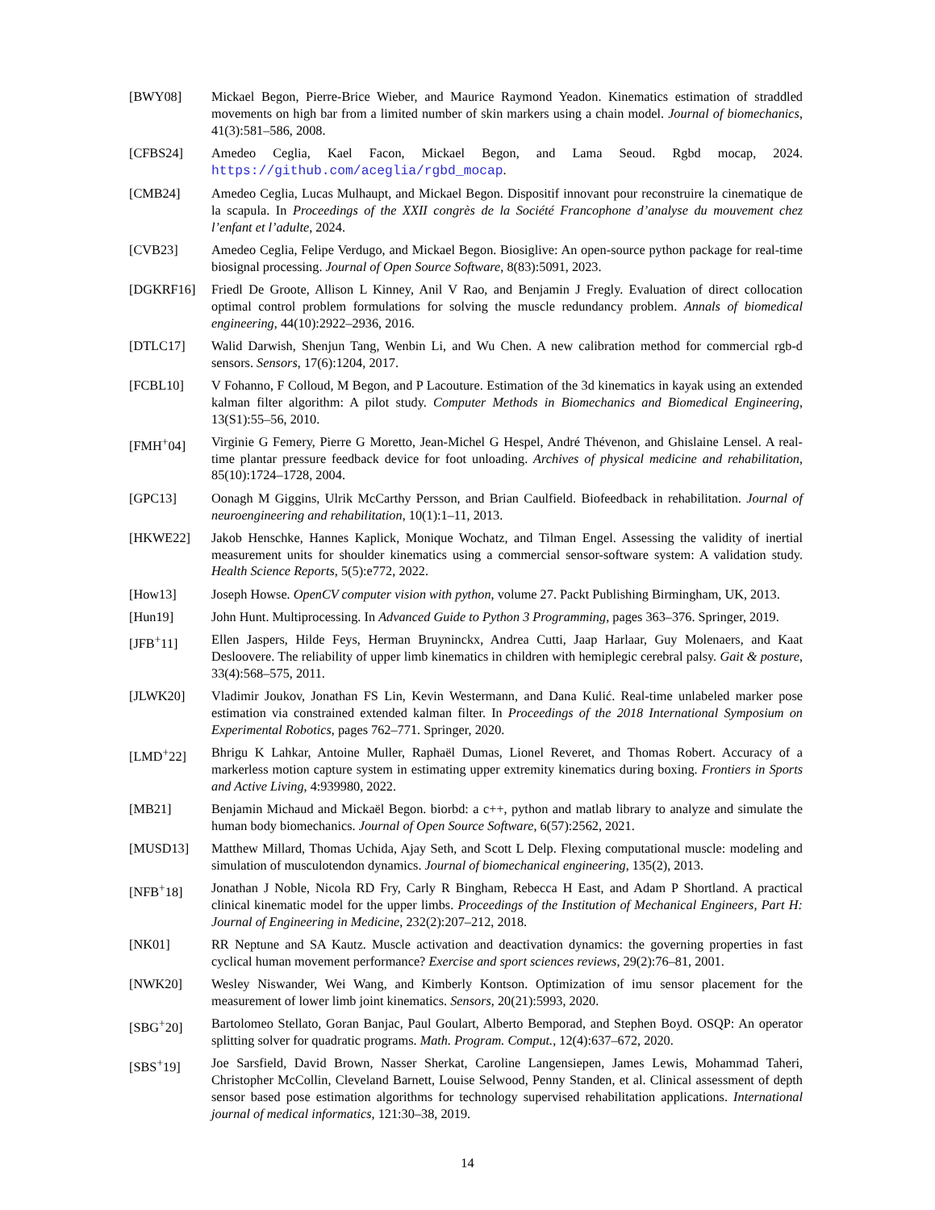[BWY08] Mickael Begon, Pierre-Brice Wieber, and Maurice Raymond Yeadon. Kinematics estimation of straddled movements on high bar from a limited number of skin markers using a chain model. Journal of biomechanics, 41(3):581–586, 2008.
[CFBS24] Amedeo Ceglia, Kael Facon, Mickael Begon, and Lama Seoud. Rgbd mocap, 2024. https://github.com/aceglia/rgbd_mocap.
[CMB24] Amedeo Ceglia, Lucas Mulhaupt, and Mickael Begon. Dispositif innovant pour reconstruire la cinematique de la scapula. In Proceedings of the XXII congrès de la Société Francophone d’analyse du mouvement chez l’enfant et l’adulte, 2024.
[CVB23] Amedeo Ceglia, Felipe Verdugo, and Mickael Begon. Biosiglive: An open-source python package for real-time biosignal processing. Journal of Open Source Software, 8(83):5091, 2023.
[DGKRF16] Friedl De Groote, Allison L Kinney, Anil V Rao, and Benjamin J Fregly. Evaluation of direct collocation optimal control problem formulations for solving the muscle redundancy problem. Annals of biomedical engineering, 44(10):2922–2936, 2016.
[DTLC17] Walid Darwish, Shenjun Tang, Wenbin Li, and Wu Chen. A new calibration method for commercial rgb-d sensors. Sensors, 17(6):1204, 2017.
[FCBL10] V Fohanno, F Colloud, M Begon, and P Lacouture. Estimation of the 3d kinematics in kayak using an extended kalman filter algorithm: A pilot study. Computer Methods in Biomechanics and Biomedical Engineering, 13(S1):55–56, 2010.
[FMH<sup>+</sup>04] Virginie G Femery, Pierre G Moretto, Jean-Michel G Hespel, André Thévenon, and Ghislaine Lensel. A real-time plantar pressure feedback device for foot unloading. Archives of physical medicine and rehabilitation, 85(10):1724–1728, 2004.
[GPC13] Oonagh M Giggins, Ulrik McCarthy Persson, and Brian Caulfield. Biofeedback in rehabilitation. Journal of neuroengineering and rehabilitation, 10(1):1–11, 2013.
[HKWE22] Jakob Henschke, Hannes Kaplick, Monique Wochatz, and Tilman Engel. Assessing the validity of inertial measurement units for shoulder kinematics using a commercial sensor-software system: A validation study. Health Science Reports, 5(5):e772, 2022.
[How13] Joseph Howse. OpenCV computer vision with python, volume 27. Packt Publishing Birmingham, UK, 2013.
[Hun19] John Hunt. Multiprocessing. In Advanced Guide to Python 3 Programming, pages 363–376. Springer, 2019.
[JFB<sup>+</sup>11] Ellen Jaspers, Hilde Feys, Herman Bruyninckx, Andrea Cutti, Jaap Harlaar, Guy Molenaers, and Kaat Desloovere. The reliability of upper limb kinematics in children with hemiplegic cerebral palsy. Gait & posture, 33(4):568–575, 2011.
[JLWK20] Vladimir Joukov, Jonathan FS Lin, Kevin Westermann, and Dana Kulić. Real-time unlabeled marker pose estimation via constrained extended kalman filter. In Proceedings of the 2018 International Symposium on Experimental Robotics, pages 762–771. Springer, 2020.
[LMD<sup>+</sup>22] Bhrigu K Lahkar, Antoine Muller, Raphaël Dumas, Lionel Reveret, and Thomas Robert. Accuracy of a markerless motion capture system in estimating upper extremity kinematics during boxing. Frontiers in Sports and Active Living, 4:939980, 2022.
[MB21] Benjamin Michaud and Mickaël Begon. biorbd: a c++, python and matlab library to analyze and simulate the human body biomechanics. Journal of Open Source Software, 6(57):2562, 2021.
[MUSD13] Matthew Millard, Thomas Uchida, Ajay Seth, and Scott L Delp. Flexing computational muscle: modeling and simulation of musculotendon dynamics. Journal of biomechanical engineering, 135(2), 2013.
[NFB<sup>+</sup>18] Jonathan J Noble, Nicola RD Fry, Carly R Bingham, Rebecca H East, and Adam P Shortland. A practical clinical kinematic model for the upper limbs. Proceedings of the Institution of Mechanical Engineers, Part H: Journal of Engineering in Medicine, 232(2):207–212, 2018.
[NK01] RR Neptune and SA Kautz. Muscle activation and deactivation dynamics: the governing properties in fast cyclical human movement performance? Exercise and sport sciences reviews, 29(2):76–81, 2001.
[NWK20] Wesley Niswander, Wei Wang, and Kimberly Kontson. Optimization of imu sensor placement for the measurement of lower limb joint kinematics. Sensors, 20(21):5993, 2020.
[SBG<sup>+</sup>20] Bartolomeo Stellato, Goran Banjac, Paul Goulart, Alberto Bemporad, and Stephen Boyd. OSQP: An operator splitting solver for quadratic programs. Math. Program. Comput., 12(4):637–672, 2020.
[SBS<sup>+</sup>19] Joe Sarsfield, David Brown, Nasser Sherkat, Caroline Langensiepen, James Lewis, Mohammad Taheri, Christopher McCollin, Cleveland Barnett, Louise Selwood, Penny Standen, et al. Clinical assessment of depth sensor based pose estimation algorithms for technology supervised rehabilitation applications. International journal of medical informatics, 121:30–38, 2019.
14